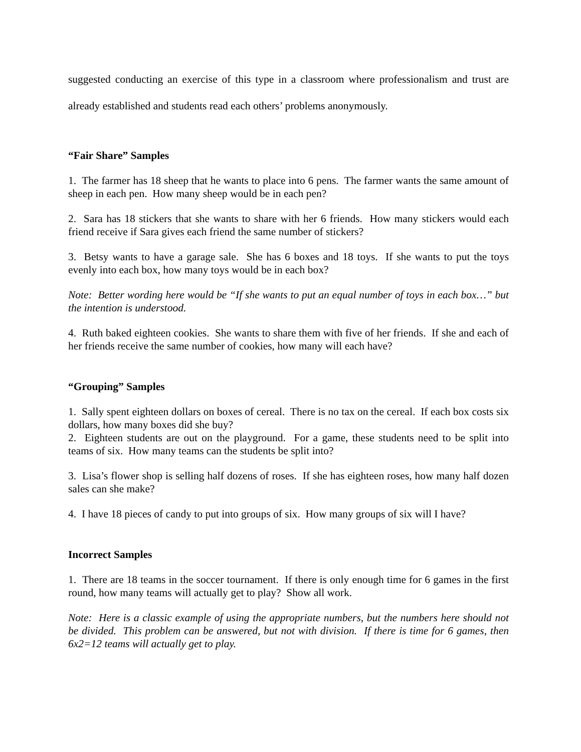suggested conducting an exercise of this type in a classroom where professionalism and trust are already established and students read each others’ problems anonymously.
“Fair Share” Samples
1. The farmer has 18 sheep that he wants to place into 6 pens. The farmer wants the same amount of sheep in each pen. How many sheep would be in each pen?
2. Sara has 18 stickers that she wants to share with her 6 friends. How many stickers would each friend receive if Sara gives each friend the same number of stickers?
3. Betsy wants to have a garage sale. She has 6 boxes and 18 toys. If she wants to put the toys evenly into each box, how many toys would be in each box?
Note: Better wording here would be “If she wants to put an equal number of toys in each box…” but the intention is understood.
4. Ruth baked eighteen cookies. She wants to share them with five of her friends. If she and each of her friends receive the same number of cookies, how many will each have?
“Grouping” Samples
1. Sally spent eighteen dollars on boxes of cereal. There is no tax on the cereal. If each box costs six dollars, how many boxes did she buy?
2. Eighteen students are out on the playground. For a game, these students need to be split into teams of six. How many teams can the students be split into?
3. Lisa’s flower shop is selling half dozens of roses. If she has eighteen roses, how many half dozen sales can she make?
4. I have 18 pieces of candy to put into groups of six. How many groups of six will I have?
Incorrect Samples
1. There are 18 teams in the soccer tournament. If there is only enough time for 6 games in the first round, how many teams will actually get to play? Show all work.
Note: Here is a classic example of using the appropriate numbers, but the numbers here should not be divided. This problem can be answered, but not with division. If there is time for 6 games, then 6x2=12 teams will actually get to play.